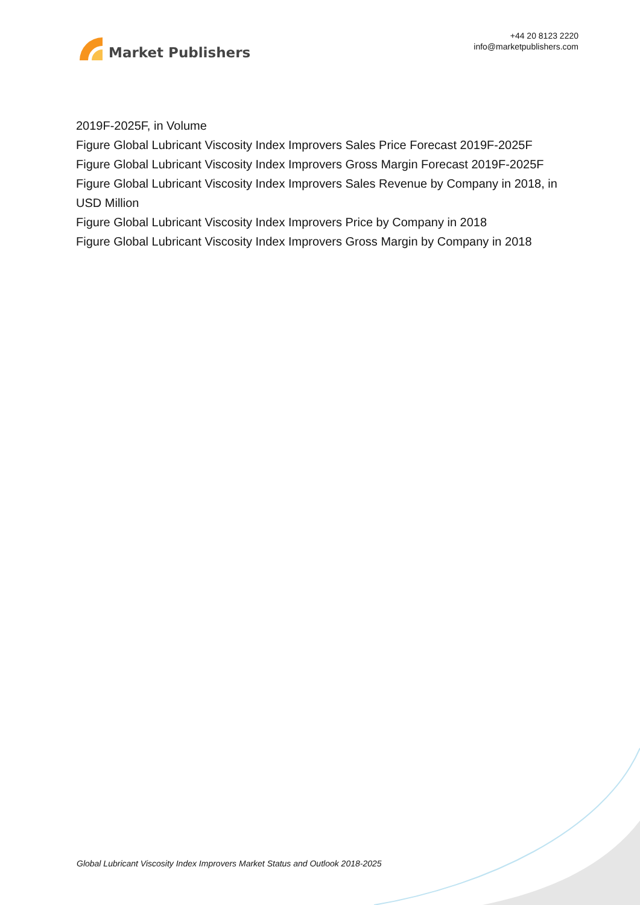Market Publishers
+44 20 8123 2220
info@marketpublishers.com
2019F-2025F, in Volume
Figure Global Lubricant Viscosity Index Improvers Sales Price Forecast 2019F-2025F
Figure Global Lubricant Viscosity Index Improvers Gross Margin Forecast 2019F-2025F
Figure Global Lubricant Viscosity Index Improvers Sales Revenue by Company in 2018, in USD Million
Figure Global Lubricant Viscosity Index Improvers Price by Company in 2018
Figure Global Lubricant Viscosity Index Improvers Gross Margin by Company in 2018
Global Lubricant Viscosity Index Improvers Market Status and Outlook 2018-2025